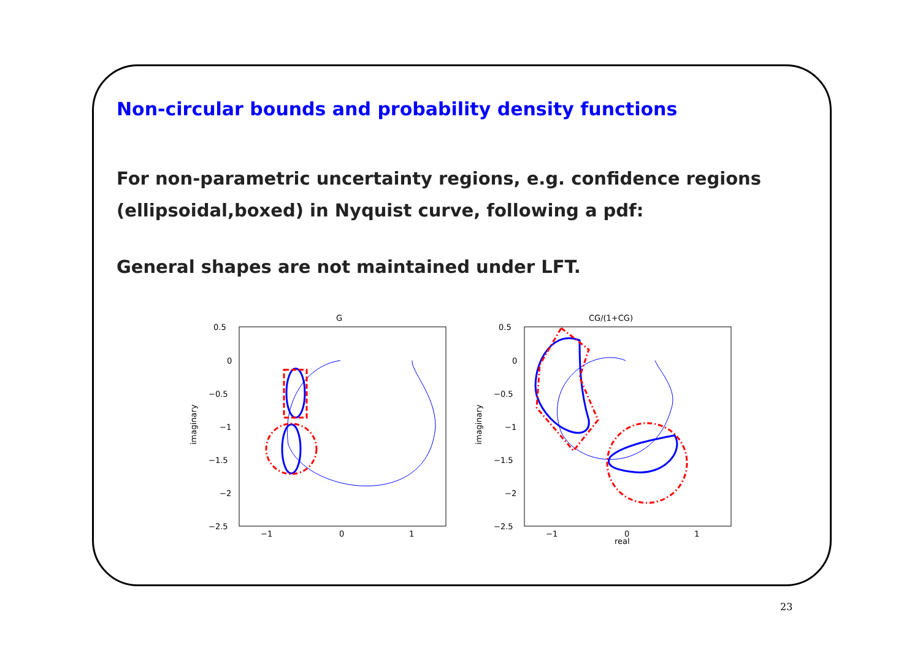Non-circular bounds and probability density functions
For non-parametric uncertainty regions, e.g. confidence regions (ellipsoidal,boxed) in Nyquist curve, following a pdf:
General shapes are not maintained under LFT.
G
0.5
0
−0.5
−1
−1.5
−2
−2.5
−1
0
1
imaginary
CG/(1+CG)
0.5
0
−0.5
−1
−1.5
−2
−2.5
−1
0
1
real
imaginary
23